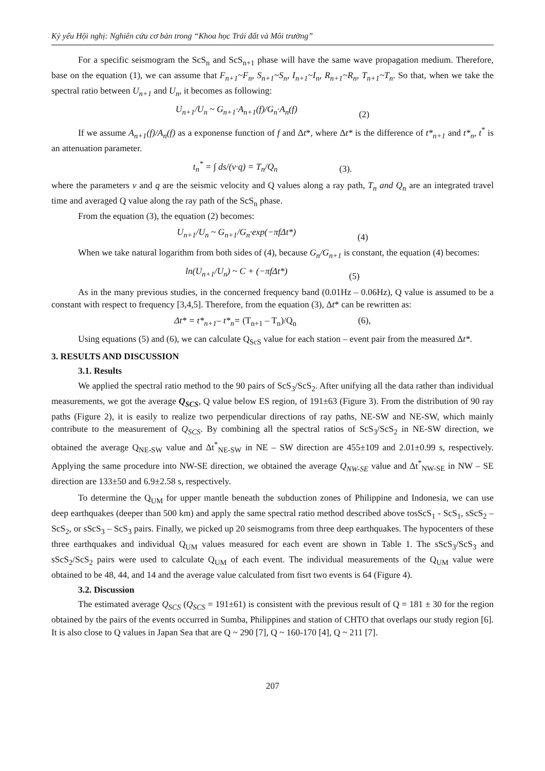Kỷ yếu Hội nghị: Nghiên cứu cơ bản trong “Khoa học Trái đất và Môi trường”
For a specific seismogram the ScS<sub>n</sub> and ScS<sub>n+1</sub> phase will have the same wave propagation medium. Therefore, base on the equation (1), we can assume that F<sub>n+1</sub>~F<sub>n</sub>, S<sub>n+1</sub>~S<sub>n</sub>, I<sub>n+1</sub>~I<sub>n</sub>, R<sub>n+1</sub>~R<sub>n</sub>, T<sub>n+1</sub>~T<sub>n</sub>. So that, when we take the spectral ratio between U<sub>n+1</sub> and U<sub>n</sub>, it becomes as following:
U<sub>n+1</sub>/U<sub>n</sub> ~ G<sub>n+1</sub>·A<sub>n+1</sub>(f)/G<sub>n</sub>·A<sub>n</sub>(f) (2)
If we assume A<sub>n+1</sub>(f)/A<sub>n</sub>(f) as a exponense function of f and Δt*, where Δt* is the difference of t*<sub>n+1</sub> and t*<sub>n</sub>, t<sup>*</sup> is an attenuation parameter.
t<sub>n</sub><sup>*</sup> = ∫ ds/(v·q) = T<sub>n</sub>/Q<sub>n</sub> (3).
where the parameters v and q are the seismic velocity and Q values along a ray path, T<sub>n</sub> and Q<sub>n</sub> are an integrated travel time and averaged Q value along the ray path of the ScS<sub>n</sub> phase.
From the equation (3), the equation (2) becomes:
U<sub>n+1</sub>/U<sub>n</sub> ~ G<sub>n+1</sub>/G<sub>n</sub>·exp(−πfΔt*) (4)
When we take natural logarithm from both sides of (4), because G<sub>n</sub>/G<sub>n+1</sub> is constant, the equation (4) becomes:
ln(U<sub>n+1</sub>/U<sub>n</sub>) ~ C + (−πfΔt*) (5)
As in the many previous studies, in the concerned frequency band (0.01Hz – 0.06Hz), Q value is assumed to be a constant with respect to frequency [3,4,5]. Therefore, from the equation (3), Δt* can be rewritten as:
Δt* = t*<sub>n+1</sub>– t*<sub>n</sub>= (T<sub>n+1</sub> – T<sub>n</sub>)/Q<sub>n</sub> (6),
Using equations (5) and (6), we can calculate Q<sub>ScS</sub> value for each station – event pair from the measured Δt*.
3. RESULTS AND DISCUSSION
3.1. Results
We applied the spectral ratio method to the 90 pairs of ScS<sub>3</sub>/ScS<sub>2</sub>. After unifying all the data rather than individual measurements, we got the average Q<sub>SCS</sub>, Q value below ES region, of 191±63 (Figure 3). From the distribution of 90 ray paths (Figure 2), it is easily to realize two perpendicular directions of ray paths, NE-SW and NE-SW, which mainly contribute to the measurement of Q<sub>SCS</sub>. By combining all the spectral ratios of ScS<sub>3</sub>/ScS<sub>2</sub> in NE-SW direction, we obtained the average Q<sub>NE-SW</sub> value and Δt<sup>*</sup><sub>NE-SW</sub> in NE – SW direction are 455±109 and 2.01±0.99 s, respectively. Applying the same procedure into NW-SE direction, we obtained the average Q<sub>NW-SE</sub> value and Δt<sup>*</sup><sub>NW-SE</sub> in NW – SE direction are 133±50 and 6.9±2.58 s, respectively.
To determine the Q<sub>UM</sub> for upper mantle beneath the subduction zones of Philippine and Indonesia, we can use deep earthquakes (deeper than 500 km) and apply the same spectral ratio method described above tosScS<sub>1</sub> - ScS<sub>1</sub>, sScS<sub>2</sub> – ScS<sub>2</sub>, or sScS<sub>3</sub> – ScS<sub>3</sub> pairs. Finally, we picked up 20 seismograms from three deep earthquakes. The hypocenters of these three earthquakes and individual Q<sub>UM</sub> values measured for each event are shown in Table 1. The sScS<sub>3</sub>/ScS<sub>3</sub> and sScS<sub>2</sub>/ScS<sub>2</sub> pairs were used to calculate Q<sub>UM</sub> of each event. The individual measurements of the Q<sub>UM</sub> value were obtained to be 48, 44, and 14 and the average value calculated from fisrt two events is 64 (Figure 4).
3.2. Discussion
The estimated average Q<sub>SCS</sub> (Q<sub>SCS</sub> = 191±61) is consistent with the previous result of Q = 181 ± 30 for the region obtained by the pairs of the events occurred in Sumba, Philippines and station of CHTO that overlaps our study region [6]. It is also close to Q values in Japan Sea that are Q ~ 290 [7], Q ~ 160-170 [4], Q ~ 211 [7].
207